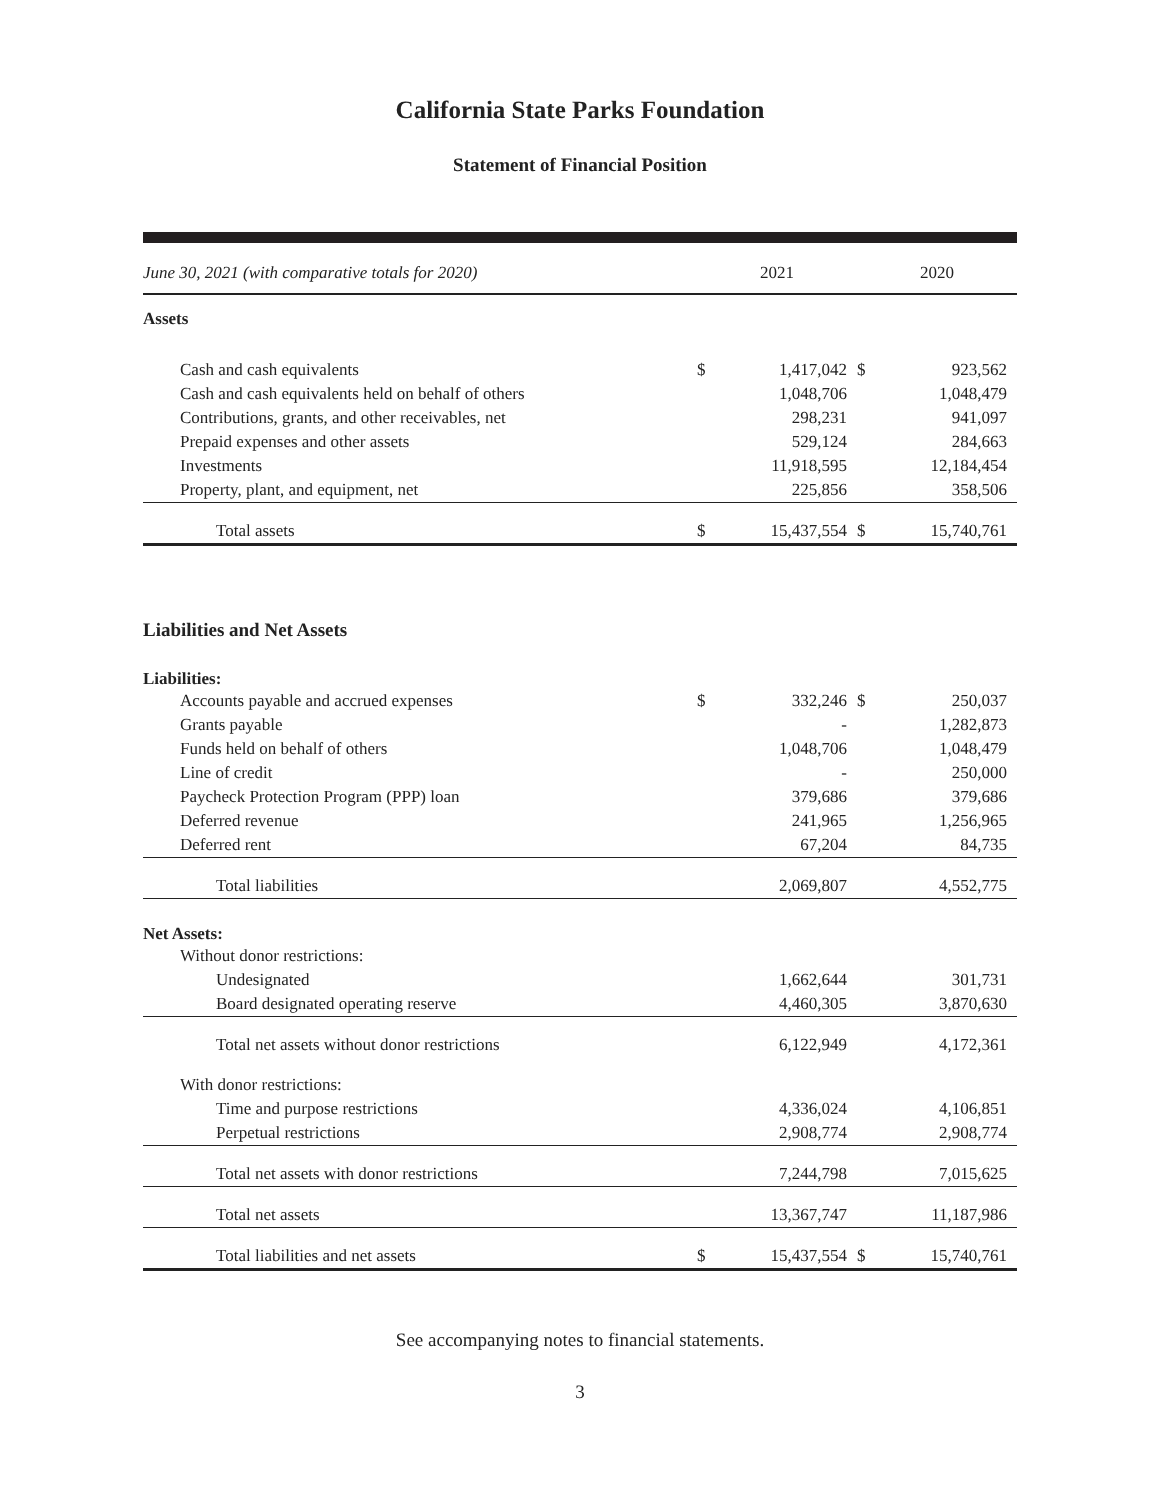California State Parks Foundation
Statement of Financial Position
| June 30, 2021 (with comparative totals for 2020) | 2021 | | 2020 | |
| --- | --- | --- | --- | --- |
| Assets | | | | |
| Cash and cash equivalents | $ | 1,417,042 | $ | 923,562 |
| Cash and cash equivalents held on behalf of others | | 1,048,706 | | 1,048,479 |
| Contributions, grants, and other receivables, net | | 298,231 | | 941,097 |
| Prepaid expenses and other assets | | 529,124 | | 284,663 |
| Investments | | 11,918,595 | | 12,184,454 |
| Property, plant, and equipment, net | | 225,856 | | 358,506 |
| Total assets | $ | 15,437,554 | $ | 15,740,761 |
| Liabilities and Net Assets | | | | |
| Liabilities: | | | | |
| Accounts payable and accrued expenses | $ | 332,246 | $ | 250,037 |
| Grants payable | | - | | 1,282,873 |
| Funds held on behalf of others | | 1,048,706 | | 1,048,479 |
| Line of credit | | - | | 250,000 |
| Paycheck Protection Program (PPP) loan | | 379,686 | | 379,686 |
| Deferred revenue | | 241,965 | | 1,256,965 |
| Deferred rent | | 67,204 | | 84,735 |
| Total liabilities | | 2,069,807 | | 4,552,775 |
| Net Assets: | | | | |
| Without donor restrictions: | | | | |
| Undesignated | | 1,662,644 | | 301,731 |
| Board designated operating reserve | | 4,460,305 | | 3,870,630 |
| Total net assets without donor restrictions | | 6,122,949 | | 4,172,361 |
| With donor restrictions: | | | | |
| Time and purpose restrictions | | 4,336,024 | | 4,106,851 |
| Perpetual restrictions | | 2,908,774 | | 2,908,774 |
| Total net assets with donor restrictions | | 7,244,798 | | 7,015,625 |
| Total net assets | | 13,367,747 | | 11,187,986 |
| Total liabilities and net assets | $ | 15,437,554 | $ | 15,740,761 |
See accompanying notes to financial statements.
3